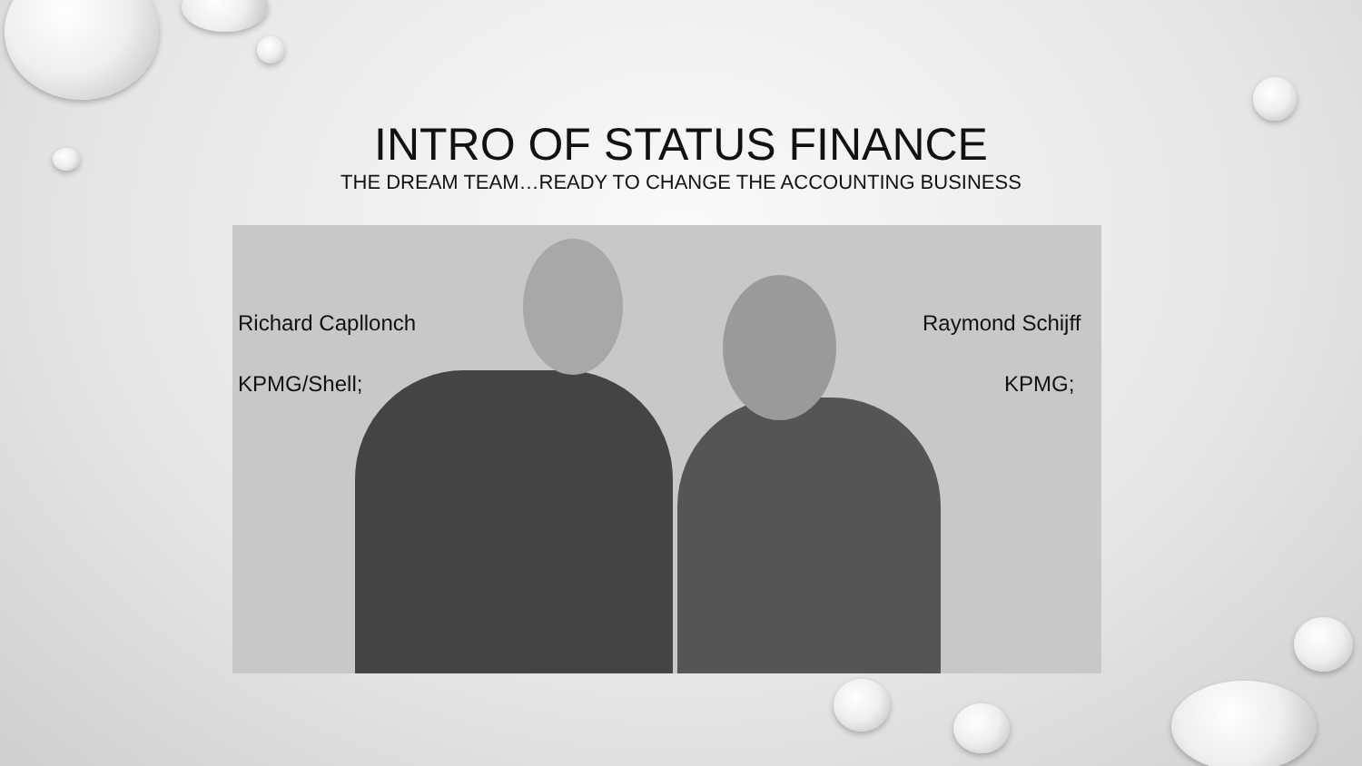INTRO OF STATUS FINANCE
THE DREAM TEAM…READY TO CHANGE THE ACCOUNTING BUSINESS
Richard Capllonch
KPMG/Shell;
Raymond Schijff
KPMG;